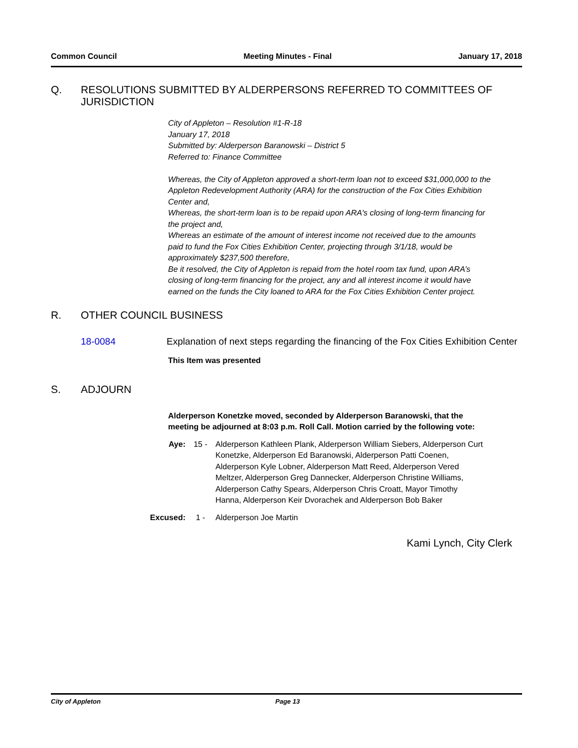Common Council Meeting Minutes - Final January 17, 2018
Q. RESOLUTIONS SUBMITTED BY ALDERPERSONS REFERRED TO COMMITTEES OF JURISDICTION
City of Appleton – Resolution #1-R-18
January 17, 2018
Submitted by: Alderperson Baranowski – District 5
Referred to: Finance Committee
Whereas, the City of Appleton approved a short-term loan not to exceed $31,000,000 to the Appleton Redevelopment Authority (ARA) for the construction of the Fox Cities Exhibition Center and,
Whereas, the short-term loan is to be repaid upon ARA's closing of long-term financing for the project and,
Whereas an estimate of the amount of interest income not received due to the amounts paid to fund the Fox Cities Exhibition Center, projecting through 3/1/18, would be approximately $237,500 therefore,
Be it resolved, the City of Appleton is repaid from the hotel room tax fund, upon ARA’s closing of long-term financing for the project, any and all interest income it would have earned on the funds the City loaned to ARA for the Fox Cities Exhibition Center project.
R. OTHER COUNCIL BUSINESS
18-0084 Explanation of next steps regarding the financing of the Fox Cities Exhibition Center
This Item was presented
S. ADJOURN
Alderperson Konetzke moved, seconded by Alderperson Baranowski, that the meeting be adjourned at 8:03 p.m. Roll Call. Motion carried by the following vote:
Aye: 15 - Alderperson Kathleen Plank, Alderperson William Siebers, Alderperson Curt Konetzke, Alderperson Ed Baranowski, Alderperson Patti Coenen, Alderperson Kyle Lobner, Alderperson Matt Reed, Alderperson Vered Meltzer, Alderperson Greg Dannecker, Alderperson Christine Williams, Alderperson Cathy Spears, Alderperson Chris Croatt, Mayor Timothy Hanna, Alderperson Keir Dvorachek and Alderperson Bob Baker
Excused: 1 - Alderperson Joe Martin
Kami Lynch, City Clerk
City of Appleton Page 13